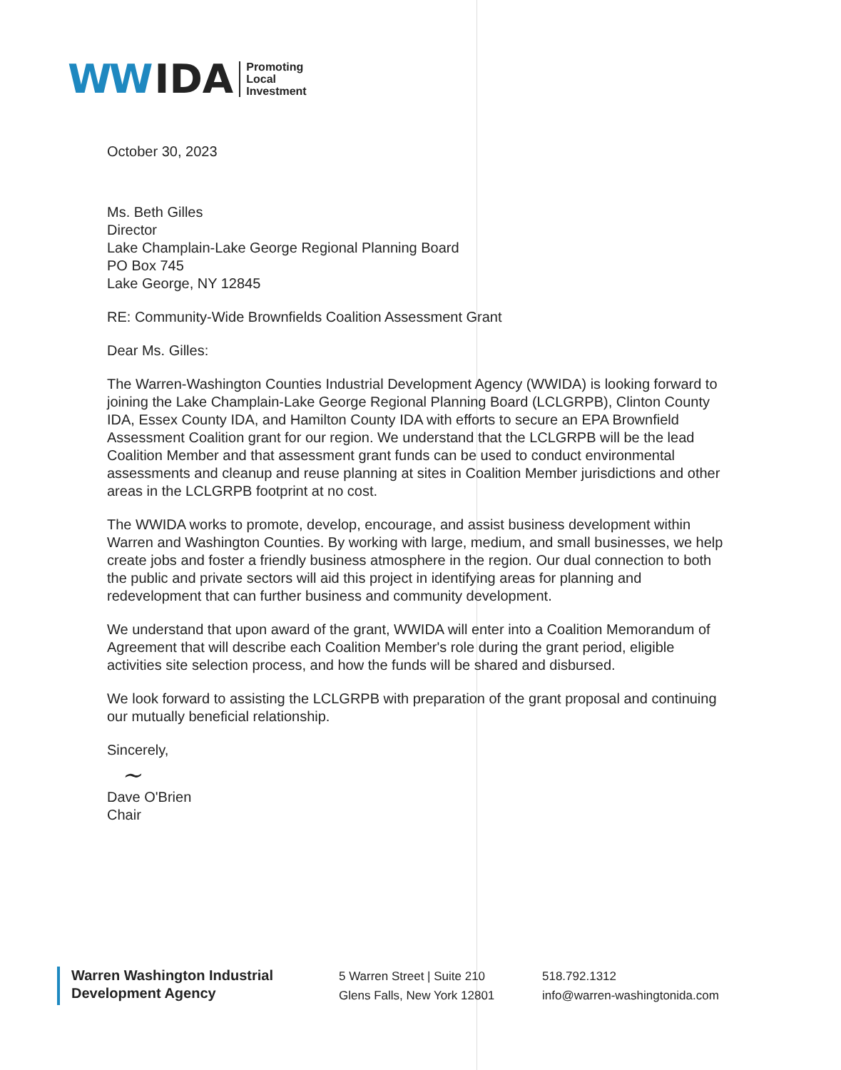WW IDA
Promoting
Local
Investment
October 30, 2023
Ms. Beth Gilles
Director
Lake Champlain-Lake George Regional Planning Board
PO Box 745
Lake George, NY 12845
RE: Community-Wide Brownfields Coalition Assessment Grant
Dear Ms. Gilles:
The Warren-Washington Counties Industrial Development Agency (WWIDA) is looking forward to joining the Lake Champlain-Lake George Regional Planning Board (LCLGRPB), Clinton County IDA, Essex County IDA, and Hamilton County IDA with efforts to secure an EPA Brownfield Assessment Coalition grant for our region. We understand that the LCLGRPB will be the lead Coalition Member and that assessment grant funds can be used to conduct environmental assessments and cleanup and reuse planning at sites in Coalition Member jurisdictions and other areas in the LCLGRPB footprint at no cost.
The WWIDA works to promote, develop, encourage, and assist business development within Warren and Washington Counties. By working with large, medium, and small businesses, we help create jobs and foster a friendly business atmosphere in the region. Our dual connection to both the public and private sectors will aid this project in identifying areas for planning and redevelopment that can further business and community development.
We understand that upon award of the grant, WWIDA will enter into a Coalition Memorandum of Agreement that will describe each Coalition Member's role during the grant period, eligible activities site selection process, and how the funds will be shared and disbursed.
We look forward to assisting the LCLGRPB with preparation of the grant proposal and continuing our mutually beneficial relationship.
Sincerely,
~
Dave O'Brien
Chair
Warren Washington Industrial
Development Agency
5 Warren Street | Suite 210
Glens Falls, New York 12801
518.792.1312
info@warren-washingtonida.com